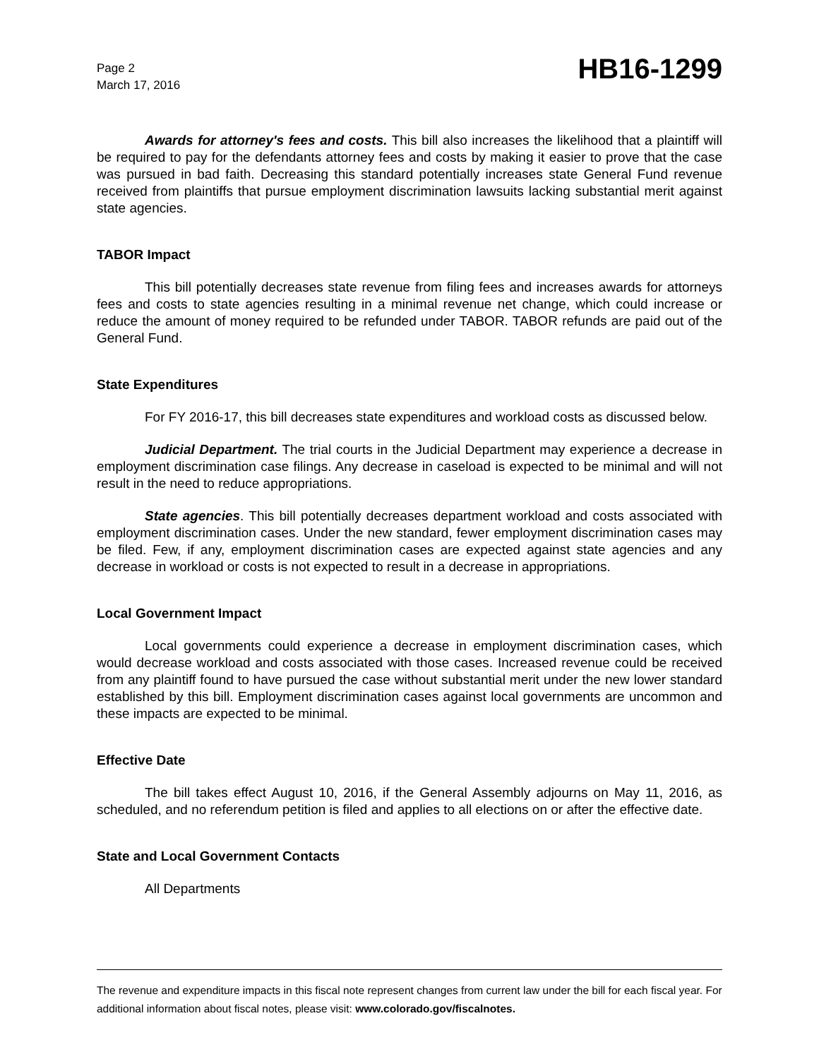Page 2
March 17, 2016
HB16-1299
Awards for attorney's fees and costs. This bill also increases the likelihood that a plaintiff will be required to pay for the defendants attorney fees and costs by making it easier to prove that the case was pursued in bad faith. Decreasing this standard potentially increases state General Fund revenue received from plaintiffs that pursue employment discrimination lawsuits lacking substantial merit against state agencies.
TABOR Impact
This bill potentially decreases state revenue from filing fees and increases awards for attorneys fees and costs to state agencies resulting in a minimal revenue net change, which could increase or reduce the amount of money required to be refunded under TABOR. TABOR refunds are paid out of the General Fund.
State Expenditures
For FY 2016-17, this bill decreases state expenditures and workload costs as discussed below.
Judicial Department. The trial courts in the Judicial Department may experience a decrease in employment discrimination case filings. Any decrease in caseload is expected to be minimal and will not result in the need to reduce appropriations.
State agencies. This bill potentially decreases department workload and costs associated with employment discrimination cases. Under the new standard, fewer employment discrimination cases may be filed. Few, if any, employment discrimination cases are expected against state agencies and any decrease in workload or costs is not expected to result in a decrease in appropriations.
Local Government Impact
Local governments could experience a decrease in employment discrimination cases, which would decrease workload and costs associated with those cases. Increased revenue could be received from any plaintiff found to have pursued the case without substantial merit under the new lower standard established by this bill. Employment discrimination cases against local governments are uncommon and these impacts are expected to be minimal.
Effective Date
The bill takes effect August 10, 2016, if the General Assembly adjourns on May 11, 2016, as scheduled, and no referendum petition is filed and applies to all elections on or after the effective date.
State and Local Government Contacts
All Departments
The revenue and expenditure impacts in this fiscal note represent changes from current law under the bill for each fiscal year. For additional information about fiscal notes, please visit: www.colorado.gov/fiscalnotes.